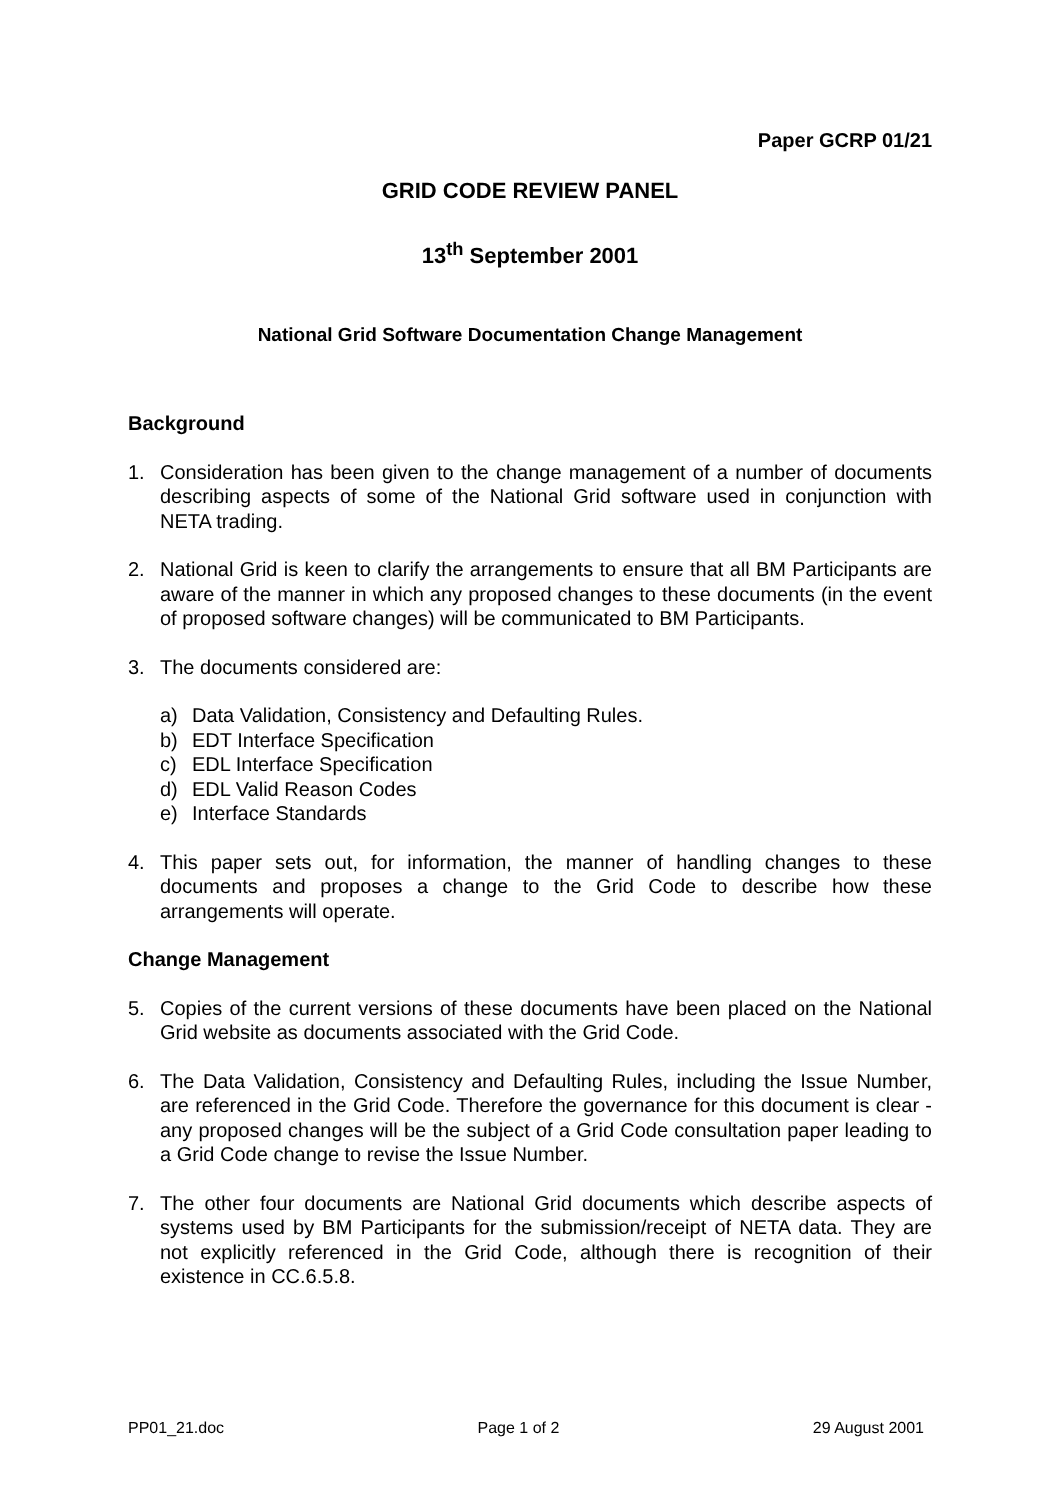Paper GCRP 01/21
GRID CODE REVIEW PANEL
13<sup>th</sup> September 2001
National Grid Software Documentation Change Management
Background
1. Consideration has been given to the change management of a number of documents describing aspects of some of the National Grid software used in conjunction with NETA trading.
2. National Grid is keen to clarify the arrangements to ensure that all BM Participants are aware of the manner in which any proposed changes to these documents (in the event of proposed software changes) will be communicated to BM Participants.
3. The documents considered are:
a) Data Validation, Consistency and Defaulting Rules.
b) EDT Interface Specification
c) EDL Interface Specification
d) EDL Valid Reason Codes
e) Interface Standards
4. This paper sets out, for information, the manner of handling changes to these documents and proposes a change to the Grid Code to describe how these arrangements will operate.
Change Management
5. Copies of the current versions of these documents have been placed on the National Grid website as documents associated with the Grid Code.
6. The Data Validation, Consistency and Defaulting Rules, including the Issue Number, are referenced in the Grid Code. Therefore the governance for this document is clear - any proposed changes will be the subject of a Grid Code consultation paper leading to a Grid Code change to revise the Issue Number.
7. The other four documents are National Grid documents which describe aspects of systems used by BM Participants for the submission/receipt of NETA data. They are not explicitly referenced in the Grid Code, although there is recognition of their existence in CC.6.5.8.
PP01_21.doc Page 1 of 2 29 August 2001